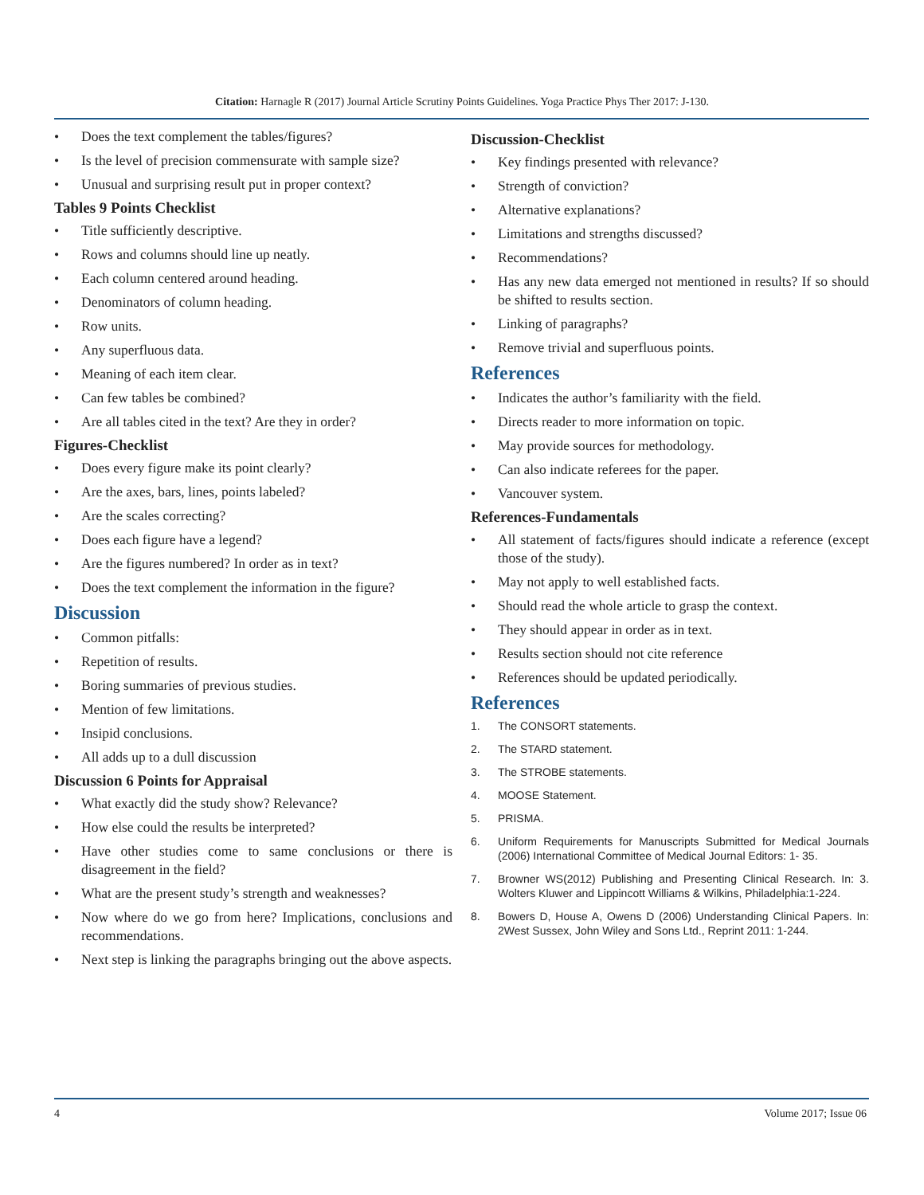Citation: Harnagle R (2017) Journal Article Scrutiny Points Guidelines. Yoga Practice Phys Ther 2017: J-130.
• Does the text complement the tables/figures?
• Is the level of precision commensurate with sample size?
• Unusual and surprising result put in proper context?
Tables 9 Points Checklist
• Title sufficiently descriptive.
• Rows and columns should line up neatly.
• Each column centered around heading.
• Denominators of column heading.
• Row units.
• Any superfluous data.
• Meaning of each item clear.
• Can few tables be combined?
• Are all tables cited in the text? Are they in order?
Figures-Checklist
• Does every figure make its point clearly?
• Are the axes, bars, lines, points labeled?
• Are the scales correcting?
• Does each figure have a legend?
• Are the figures numbered? In order as in text?
• Does the text complement the information in the figure?
Discussion
• Common pitfalls:
• Repetition of results.
• Boring summaries of previous studies.
• Mention of few limitations.
• Insipid conclusions.
• All adds up to a dull discussion
Discussion 6 Points for Appraisal
• What exactly did the study show? Relevance?
• How else could the results be interpreted?
• Have other studies come to same conclusions or there is disagreement in the field?
• What are the present study’s strength and weaknesses?
• Now where do we go from here? Implications, conclusions and recommendations.
• Next step is linking the paragraphs bringing out the above aspects.
Discussion-Checklist
• Key findings presented with relevance?
• Strength of conviction?
• Alternative explanations?
• Limitations and strengths discussed?
• Recommendations?
• Has any new data emerged not mentioned in results? If so should be shifted to results section.
• Linking of paragraphs?
• Remove trivial and superfluous points.
References
• Indicates the author’s familiarity with the field.
• Directs reader to more information on topic.
• May provide sources for methodology.
• Can also indicate referees for the paper.
• Vancouver system.
References-Fundamentals
• All statement of facts/figures should indicate a reference (except those of the study).
• May not apply to well established facts.
• Should read the whole article to grasp the context.
• They should appear in order as in text.
• Results section should not cite reference
• References should be updated periodically.
References
1. The CONSORT statements.
2. The STARD statement.
3. The STROBE statements.
4. MOOSE Statement.
5. PRISMA.
6. Uniform Requirements for Manuscripts Submitted for Medical Journals (2006) International Committee of Medical Journal Editors: 1- 35.
7. Browner WS(2012) Publishing and Presenting Clinical Research. In: 3. Wolters Kluwer and Lippincott Williams & Wilkins, Philadelphia:1-224.
8. Bowers D, House A, Owens D (2006) Understanding Clinical Papers. In: 2West Sussex, John Wiley and Sons Ltd., Reprint 2011: 1-244.
4 Volume 2017; Issue 06